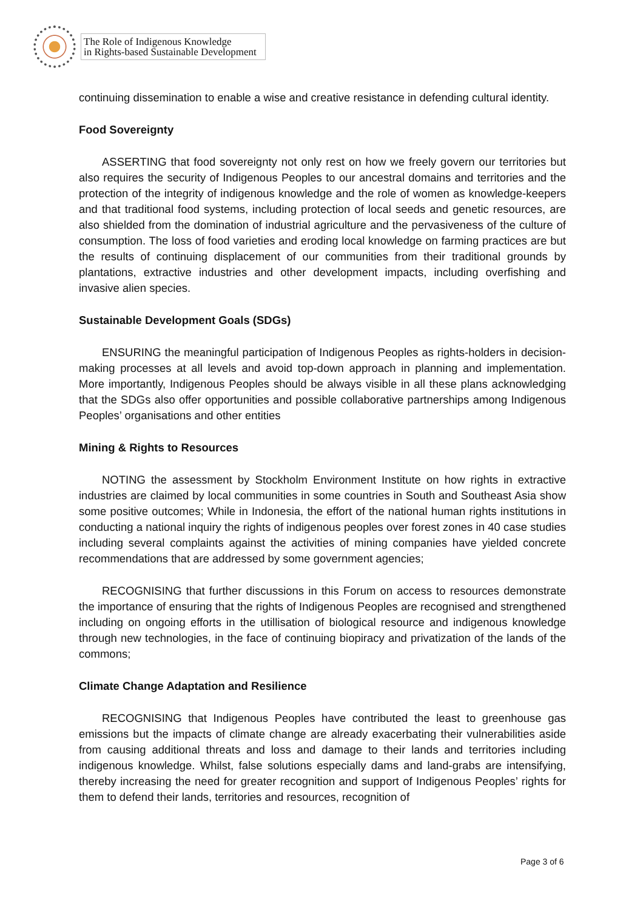The Role of Indigenous Knowledge
in Rights-based Sustainable Development
continuing dissemination to enable a wise and creative resistance in defending cultural identity.
Food Sovereignty
ASSERTING that food sovereignty not only rest on how we freely govern our territories but also requires the security of Indigenous Peoples to our ancestral domains and territories and the protection of the integrity of indigenous knowledge and the role of women as knowledge-keepers and that traditional food systems, including protection of local seeds and genetic resources, are also shielded from the domination of industrial agriculture and the pervasiveness of the culture of consumption. The loss of food varieties and eroding local knowledge on farming practices are but the results of continuing displacement of our communities from their traditional grounds by plantations, extractive industries and other development impacts, including overfishing and invasive alien species.
Sustainable Development Goals (SDGs)
ENSURING the meaningful participation of Indigenous Peoples as rights-holders in decision-making processes at all levels and avoid top-down approach in planning and implementation. More importantly, Indigenous Peoples should be always visible in all these plans acknowledging that the SDGs also offer opportunities and possible collaborative partnerships among Indigenous Peoples’ organisations and other entities
Mining & Rights to Resources
NOTING the assessment by Stockholm Environment Institute on how rights in extractive industries are claimed by local communities in some countries in South and Southeast Asia show some positive outcomes; While in Indonesia, the effort of the national human rights institutions in conducting a national inquiry the rights of indigenous peoples over forest zones in 40 case studies including several complaints against the activities of mining companies have yielded concrete recommendations that are addressed by some government agencies;
RECOGNISING that further discussions in this Forum on access to resources demonstrate the importance of ensuring that the rights of Indigenous Peoples are recognised and strengthened including on ongoing efforts in the utillisation of biological resource and indigenous knowledge through new technologies, in the face of continuing biopiracy and privatization of the lands of the commons;
Climate Change Adaptation and Resilience
RECOGNISING that Indigenous Peoples have contributed the least to greenhouse gas emissions but the impacts of climate change are already exacerbating their vulnerabilities aside from causing additional threats and loss and damage to their lands and territories including indigenous knowledge. Whilst, false solutions especially dams and land-grabs are intensifying, thereby increasing the need for greater recognition and support of Indigenous Peoples’ rights for them to defend their lands, territories and resources, recognition of
Page 3 of 6